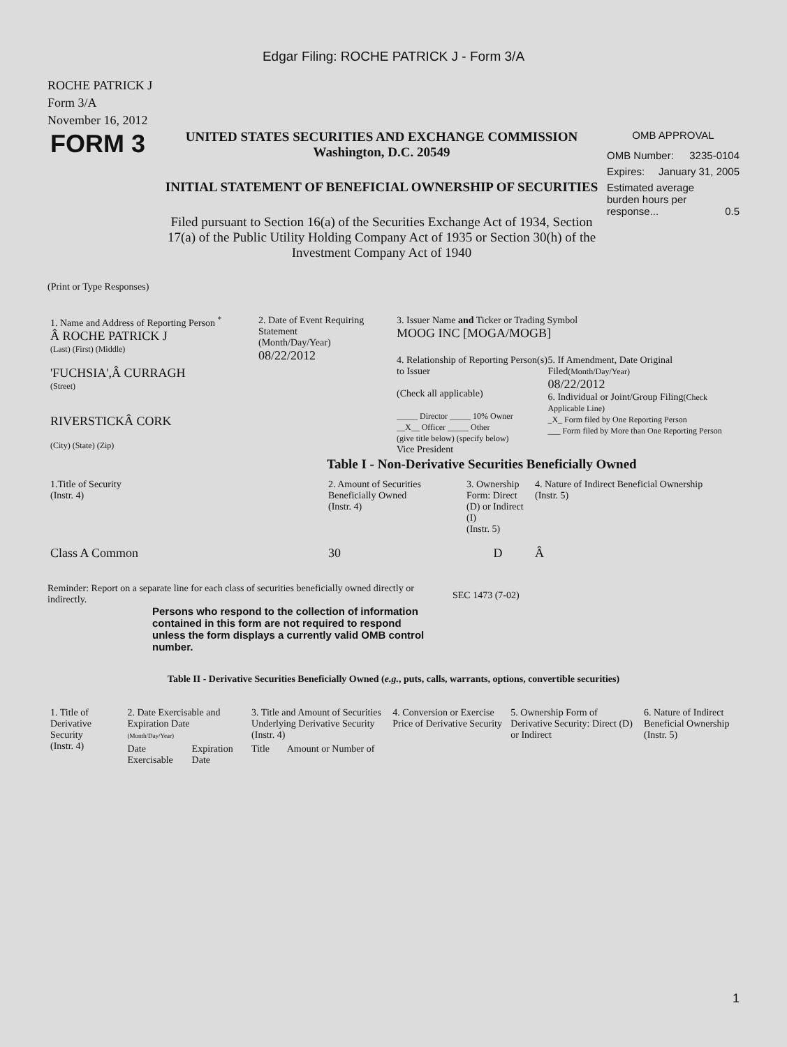Edgar Filing: ROCHE PATRICK J - Form 3/A
ROCHE PATRICK J
Form 3/A
November 16, 2012
FORM 3
UNITED STATES SECURITIES AND EXCHANGE COMMISSION
Washington, D.C. 20549
INITIAL STATEMENT OF BENEFICIAL OWNERSHIP OF SECURITIES
Filed pursuant to Section 16(a) of the Securities Exchange Act of 1934, Section 17(a) of the Public Utility Holding Company Act of 1935 or Section 30(h) of the Investment Company Act of 1940
OMB APPROVAL
OMB Number: 3235-0104
Expires: January 31, 2005
Estimated average burden hours per response... 0.5
(Print or Type Responses)
| 1. Name and Address of Reporting Person <sup>*</sup> Â ROCHE PATRICK J (Last) (First) (Middle) 'FUCHSIA',Â CURRAGH (Street) RIVERSTICKÂ CORK (City) (State) (Zip) | 2. Date of Event Requiring Statement (Month/Day/Year) 08/22/2012 | 3. Issuer Name and Ticker or Trading Symbol MOOG INC [MOGA/MOGB] 4. Relationship of Reporting Person(s) to Issuer (Check all applicable) _____ Director _____ 10% Owner __X__ Officer _____ Other (give title below) (specify below) Vice President 5. If Amendment, Date Original Filed (Month/Day/Year) 08/22/2012 6. Individual or Joint/Group Filing (Check Applicable Line) _X_ Form filed by One Reporting Person ___ Form filed by More than One Reporting Person |
Table I - Non-Derivative Securities Beneficially Owned
| 1.Title of Security (Instr. 4) | 2. Amount of Securities Beneficially Owned (Instr. 4) | 3. Ownership Form: Direct (D) or Indirect (I) (Instr. 5) | 4. Nature of Indirect Beneficial Ownership (Instr. 5) |
| --- | --- | --- | --- |
| Class A Common | 30 | D | Â |
Reminder: Report on a separate line for each class of securities beneficially owned directly or indirectly.
SEC 1473 (7-02)
Persons who respond to the collection of information contained in this form are not required to respond unless the form displays a currently valid OMB control number.
Table II - Derivative Securities Beneficially Owned (e.g., puts, calls, warrants, options, convertible securities)
| 1. Title of Derivative Security (Instr. 4) | 2. Date Exercisable and Expiration Date (Month/Day/Year) | | 3. Title and Amount of Securities Underlying Derivative Security (Instr. 4) | | 4. Conversion or Exercise Price of Derivative Security | 5. Ownership Form of Derivative Security: Direct (D) or Indirect | 6. Nature of Indirect Beneficial Ownership (Instr. 5) |
| --- | --- | --- | --- | --- | --- | --- | --- |
| | Date Exercisable | Expiration Date | Title | Amount or Number of | | | |
1